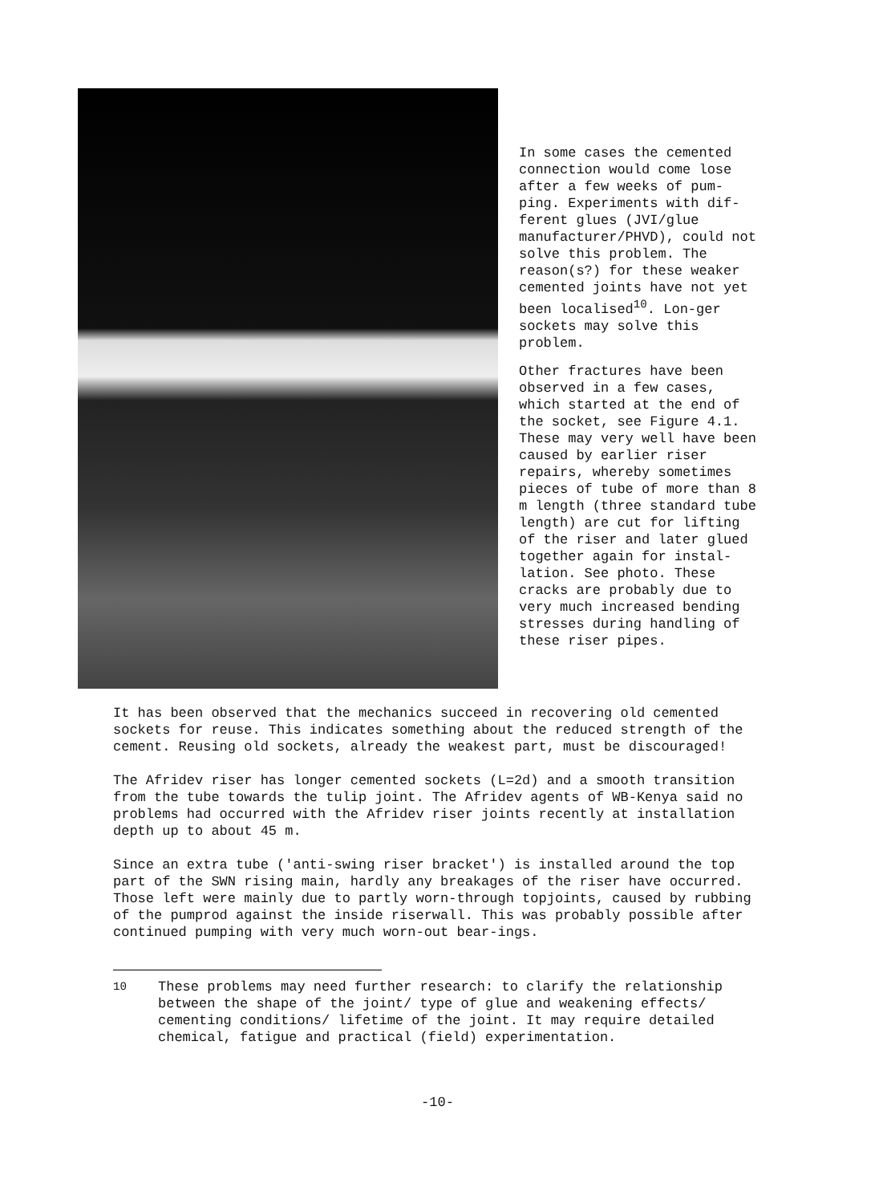In some cases the cemented connection would come lose after a few weeks of pum-ping. Experiments with dif-ferent glues (JVI/glue manufacturer/PHVD), could not solve this problem. The reason(s?) for these weaker cemented joints have not yet been localised<sup>10</sup>. Lon-ger sockets may solve this problem.
Other fractures have been observed in a few cases, which started at the end of the socket, see Figure 4.1. These may very well have been caused by earlier riser repairs, whereby sometimes pieces of tube of more than 8 m length (three standard tube length) are cut for lifting of the riser and later glued together again for instal-lation. See photo. These cracks are probably due to very much increased bending stresses during handling of these riser pipes.
It has been observed that the mechanics succeed in recovering old cemented sockets for reuse. This indicates something about the reduced strength of the cement. Reusing old sockets, already the weakest part, must be discouraged!
The Afridev riser has longer cemented sockets (L=2d) and a smooth transition from the tube towards the tulip joint. The Afridev agents of WB-Kenya said no problems had occurred with the Afridev riser joints recently at installation depth up to about 45 m.
Since an extra tube ('anti-swing riser bracket') is installed around the top part of the SWN rising main, hardly any breakages of the riser have occurred. Those left were mainly due to partly worn-through topjoints, caused by rubbing of the pumprod against the inside riserwall. This was probably possible after continued pumping with very much worn-out bear-ings.
<sup>10</sup> These problems may need further research: to clarify the relationship between the shape of the joint/ type of glue and weakening effects/ cementing conditions/ lifetime of the joint. It may require detailed chemical, fatigue and practical (field) experimentation.
-10-